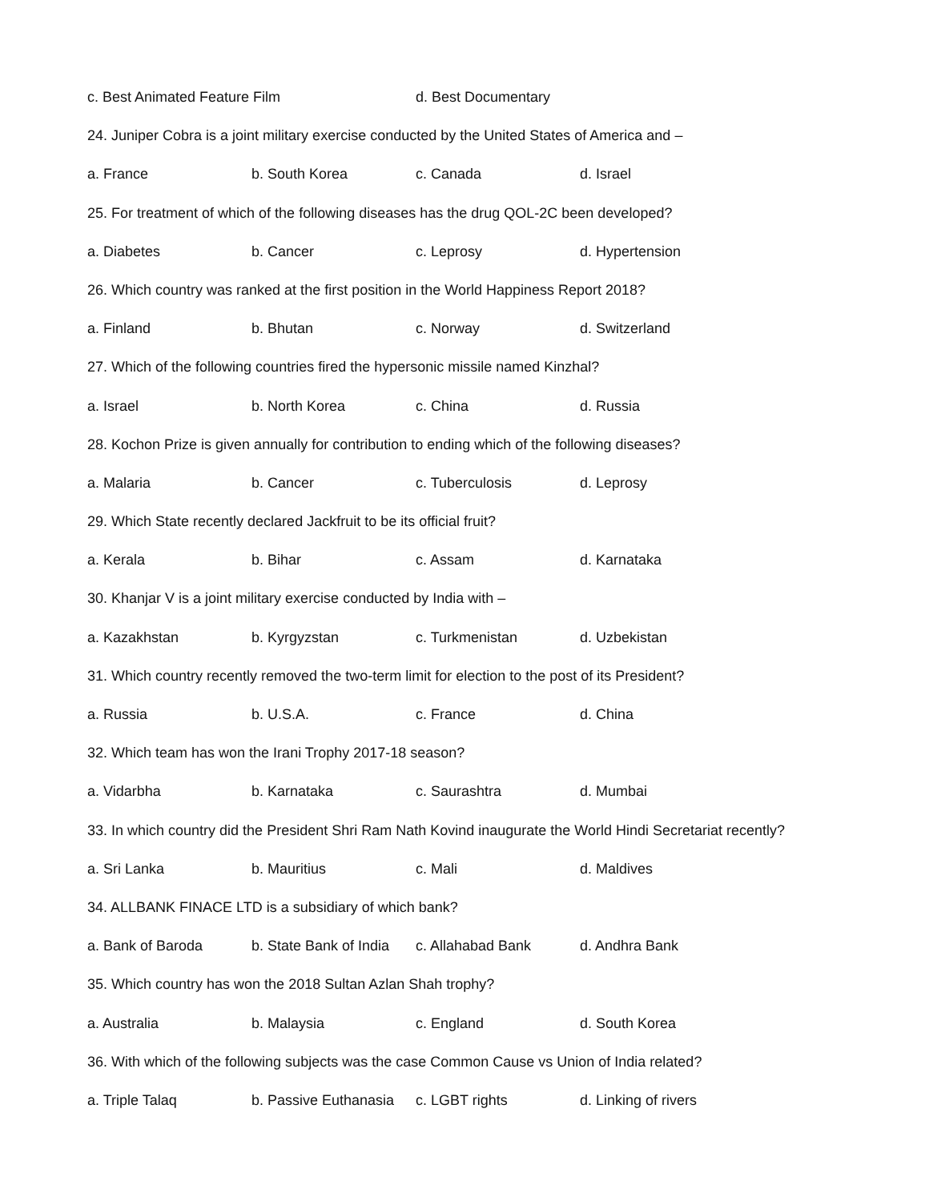c. Best Animated Feature Film d. Best Documentary
24. Juniper Cobra is a joint military exercise conducted by the United States of America and –
a. France b. South Korea c. Canada d. Israel
25. For treatment of which of the following diseases has the drug QOL-2C been developed?
a. Diabetes b. Cancer c. Leprosy d. Hypertension
26. Which country was ranked at the first position in the World Happiness Report 2018?
a. Finland b. Bhutan c. Norway d. Switzerland
27. Which of the following countries fired the hypersonic missile named Kinzhal?
a. Israel b. North Korea c. China d. Russia
28. Kochon Prize is given annually for contribution to ending which of the following diseases?
a. Malaria b. Cancer c. Tuberculosis d. Leprosy
29. Which State recently declared Jackfruit to be its official fruit?
a. Kerala b. Bihar c. Assam d. Karnataka
30. Khanjar V is a joint military exercise conducted by India with –
a. Kazakhstan b. Kyrgyzstan c. Turkmenistan d. Uzbekistan
31. Which country recently removed the two-term limit for election to the post of its President?
a. Russia b. U.S.A. c. France d. China
32. Which team has won the Irani Trophy 2017-18 season?
a. Vidarbha b. Karnataka c. Saurashtra d. Mumbai
33. In which country did the President Shri Ram Nath Kovind inaugurate the World Hindi Secretariat recently?
a. Sri Lanka b. Mauritius c. Mali d. Maldives
34. ALLBANK FINACE LTD is a subsidiary of which bank?
a. Bank of Baroda b. State Bank of India c. Allahabad Bank d. Andhra Bank
35. Which country has won the 2018 Sultan Azlan Shah trophy?
a. Australia b. Malaysia c. England d. South Korea
36. With which of the following subjects was the case Common Cause vs Union of India related?
a. Triple Talaq b. Passive Euthanasia c. LGBT rights d. Linking of rivers